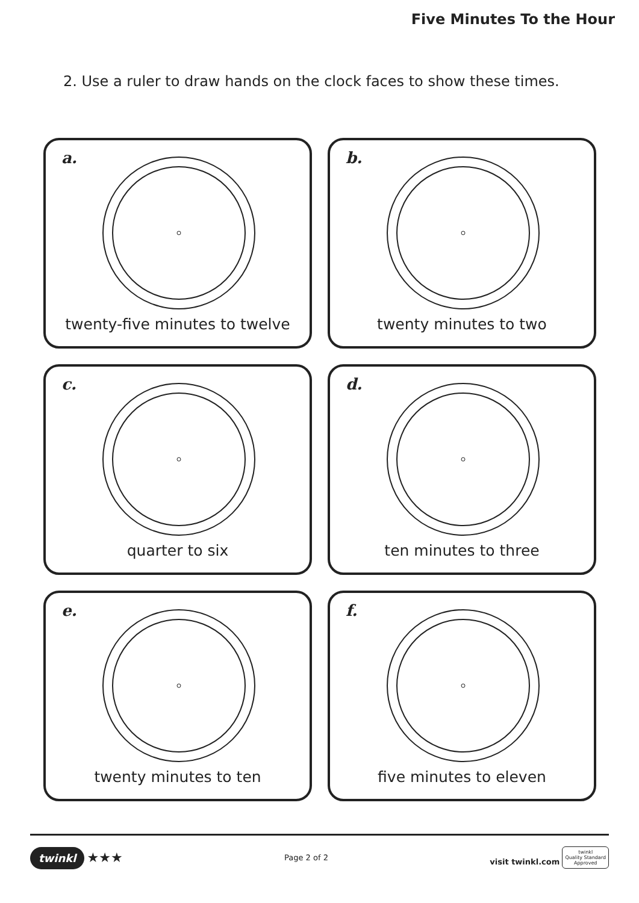Five Minutes To the Hour
2. Use a ruler to draw hands on the clock faces to show these times.
a.
twenty-five minutes to twelve
b.
twenty minutes to two
c.
quarter to six
d.
ten minutes to three
e.
twenty minutes to ten
f.
five minutes to eleven
twinkl ★★★
Page 2 of 2
visit twinkl.com twinkl
Quality Standard
Approved